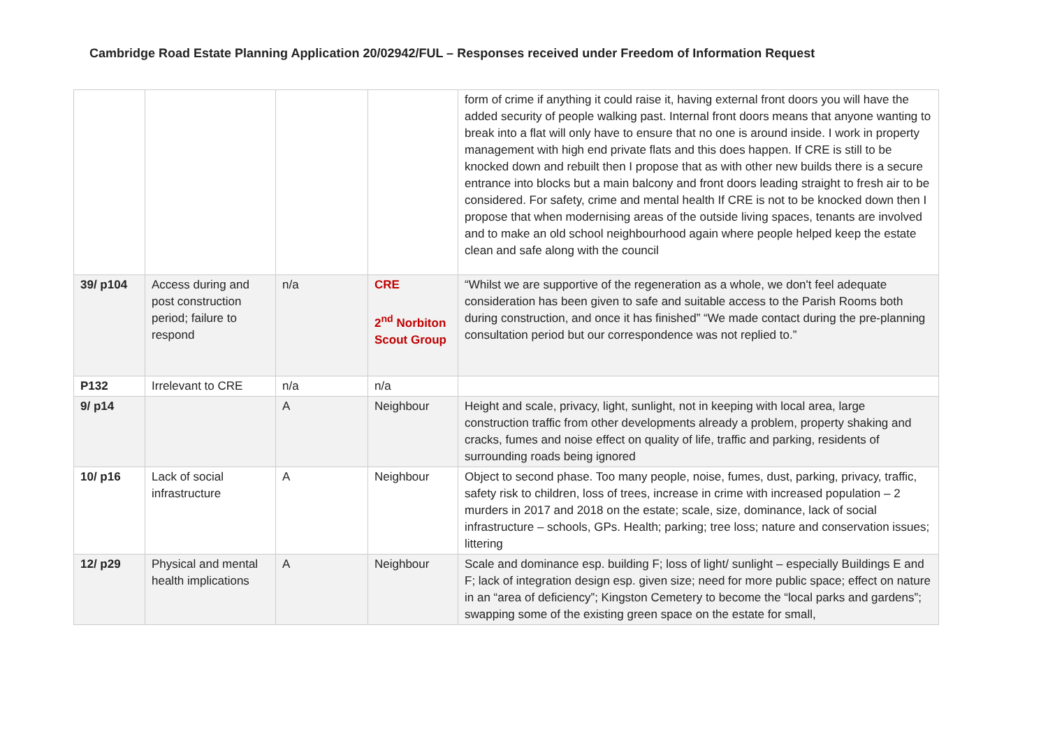Cambridge Road Estate Planning Application 20/02942/FUL – Responses received under Freedom of Information Request
| | | | | form of crime if anything it could raise it, having external front doors you will have the added security of people walking past. Internal front doors means that anyone wanting to break into a flat will only have to ensure that no one is around inside. I work in property management with high end private flats and this does happen. If CRE is still to be knocked down and rebuilt then I propose that as with other new builds there is a secure entrance into blocks but a main balcony and front doors leading straight to fresh air to be considered. For safety, crime and mental health If CRE is not to be knocked down then I propose that when modernising areas of the outside living spaces, tenants are involved and to make an old school neighbourhood again where people helped keep the estate clean and safe along with the council |
| 39/ p104 | Access during and post construction period; failure to respond | n/a | CRE 2<sup>nd</sup> Norbiton Scout Group | “Whilst we are supportive of the regeneration as a whole, we don't feel adequate consideration has been given to safe and suitable access to the Parish Rooms both during construction, and once it has finished” “We made contact during the pre-planning consultation period but our correspondence was not replied to.” |
| P132 | Irrelevant to CRE | n/a | n/a | |
| 9/ p14 | | A | Neighbour | Height and scale, privacy, light, sunlight, not in keeping with local area, large construction traffic from other developments already a problem, property shaking and cracks, fumes and noise effect on quality of life, traffic and parking, residents of surrounding roads being ignored |
| 10/ p16 | Lack of social infrastructure | A | Neighbour | Object to second phase. Too many people, noise, fumes, dust, parking, privacy, traffic, safety risk to children, loss of trees, increase in crime with increased population – 2 murders in 2017 and 2018 on the estate; scale, size, dominance, lack of social infrastructure – schools, GPs. Health; parking; tree loss; nature and conservation issues; littering |
| 12/ p29 | Physical and mental health implications | A | Neighbour | Scale and dominance esp. building F; loss of light/ sunlight – especially Buildings E and F; lack of integration design esp. given size; need for more public space; effect on nature in an “area of deficiency”; Kingston Cemetery to become the “local parks and gardens”; swapping some of the existing green space on the estate for small, |